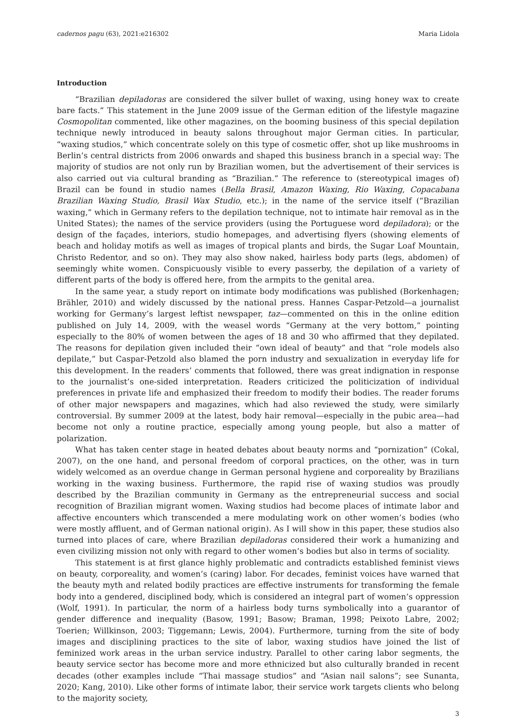cadernos pagu (63), 2021:e216302 Maria Lidola
Introduction
“Brazilian depiladoras are considered the silver bullet of waxing, using honey wax to create bare facts.” This statement in the June 2009 issue of the German edition of the lifestyle magazine Cosmopolitan commented, like other magazines, on the booming business of this special depilation technique newly introduced in beauty salons throughout major German cities. In particular, “waxing studios,” which concentrate solely on this type of cosmetic offer, shot up like mushrooms in Berlin’s central districts from 2006 onwards and shaped this business branch in a special way: The majority of studios are not only run by Brazilian women, but the advertisement of their services is also carried out via cultural branding as “Brazilian.” The reference to (stereotypical images of) Brazil can be found in studio names (Bella Brasil, Amazon Waxing, Rio Waxing, Copacabana Brazilian Waxing Studio, Brasil Wax Studio, etc.); in the name of the service itself (“Brazilian waxing,” which in Germany refers to the depilation technique, not to intimate hair removal as in the United States); the names of the service providers (using the Portuguese word depiladora); or the design of the façades, interiors, studio homepages, and advertising flyers (showing elements of beach and holiday motifs as well as images of tropical plants and birds, the Sugar Loaf Mountain, Christo Redentor, and so on). They may also show naked, hairless body parts (legs, abdomen) of seemingly white women. Conspicuously visible to every passerby, the depilation of a variety of different parts of the body is offered here, from the armpits to the genital area.
In the same year, a study report on intimate body modifications was published (Borkenhagen; Brähler, 2010) and widely discussed by the national press. Hannes Caspar-Petzold—a journalist working for Germany’s largest leftist newspaper, taz—commented on this in the online edition published on July 14, 2009, with the weasel words “Germany at the very bottom,” pointing especially to the 80% of women between the ages of 18 and 30 who affirmed that they depilated. The reasons for depilation given included their “own ideal of beauty” and that “role models also depilate,” but Caspar-Petzold also blamed the porn industry and sexualization in everyday life for this development. In the readers’ comments that followed, there was great indignation in response to the journalist’s one-sided interpretation. Readers criticized the politicization of individual preferences in private life and emphasized their freedom to modify their bodies. The reader forums of other major newspapers and magazines, which had also reviewed the study, were similarly controversial. By summer 2009 at the latest, body hair removal—especially in the pubic area—had become not only a routine practice, especially among young people, but also a matter of polarization.
What has taken center stage in heated debates about beauty norms and “pornization” (Cokal, 2007), on the one hand, and personal freedom of corporal practices, on the other, was in turn widely welcomed as an overdue change in German personal hygiene and corporeality by Brazilians working in the waxing business. Furthermore, the rapid rise of waxing studios was proudly described by the Brazilian community in Germany as the entrepreneurial success and social recognition of Brazilian migrant women. Waxing studios had become places of intimate labor and affective encounters which transcended a mere modulating work on other women’s bodies (who were mostly affluent, and of German national origin). As I will show in this paper, these studios also turned into places of care, where Brazilian depiladoras considered their work a humanizing and even civilizing mission not only with regard to other women’s bodies but also in terms of sociality.
This statement is at first glance highly problematic and contradicts established feminist views on beauty, corporeality, and women’s (caring) labor. For decades, feminist voices have warned that the beauty myth and related bodily practices are effective instruments for transforming the female body into a gendered, disciplined body, which is considered an integral part of women’s oppression (Wolf, 1991). In particular, the norm of a hairless body turns symbolically into a guarantor of gender difference and inequality (Basow, 1991; Basow; Braman, 1998; Peixoto Labre, 2002; Toerien; Willkinson, 2003; Tiggemann; Lewis, 2004). Furthermore, turning from the site of body images and disciplining practices to the site of labor, waxing studios have joined the list of feminized work areas in the urban service industry. Parallel to other caring labor segments, the beauty service sector has become more and more ethnicized but also culturally branded in recent decades (other examples include “Thai massage studios” and “Asian nail salons”; see Sunanta, 2020; Kang, 2010). Like other forms of intimate labor, their service work targets clients who belong to the majority society,
3